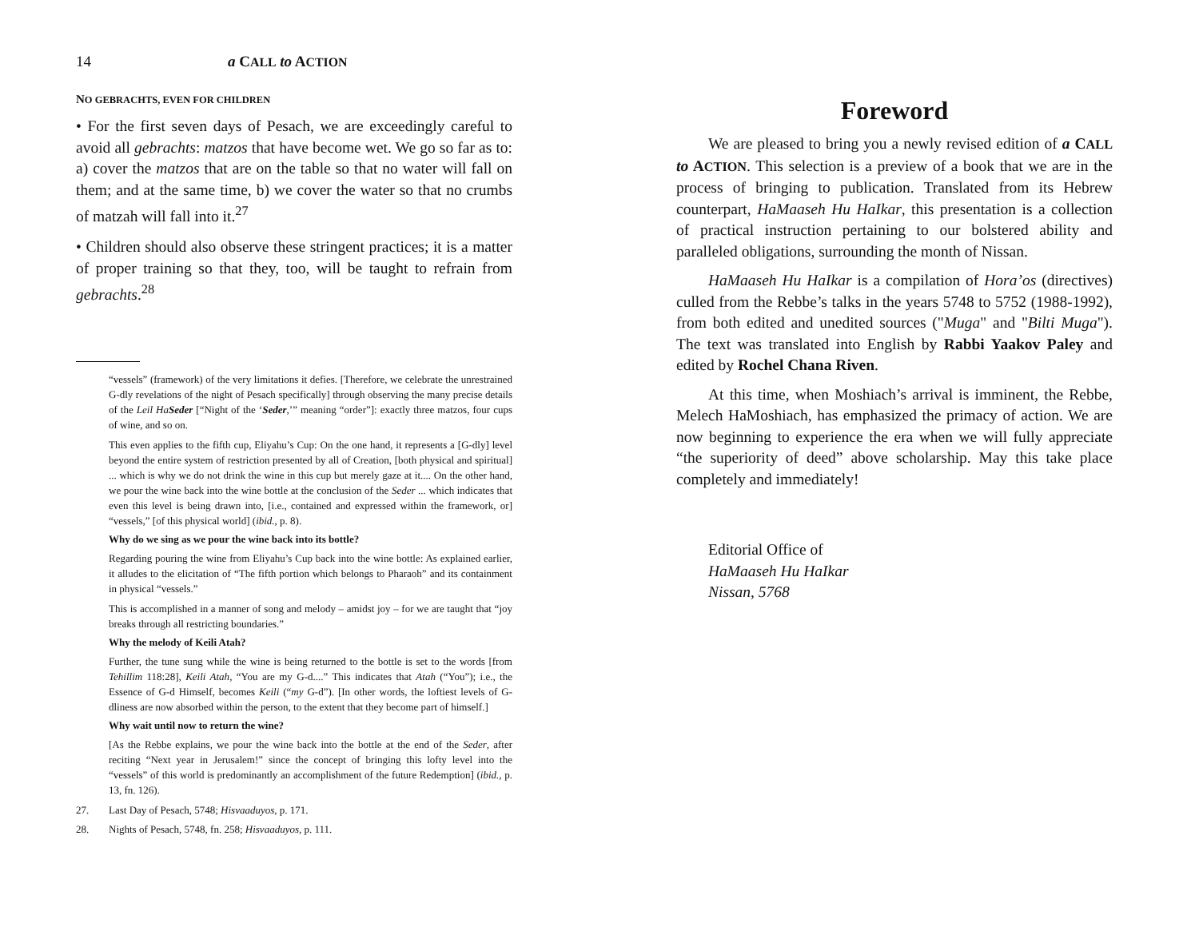14 a CALL to ACTION
NO GEBRACHTS, EVEN FOR CHILDREN
• For the first seven days of Pesach, we are exceedingly careful to avoid all gebrachts: matzos that have become wet. We go so far as to: a) cover the matzos that are on the table so that no water will fall on them; and at the same time, b) we cover the water so that no crumbs of matzah will fall into it.<sup>27</sup>
• Children should also observe these stringent practices; it is a matter of proper training so that they, too, will be taught to refrain from gebrachts.<sup>28</sup>
“vessels” (framework) of the very limitations it defies. [Therefore, we celebrate the unrestrained G-dly revelations of the night of Pesach specifically] through observing the many precise details of the Leil HaSeder [“Night of the ‘Seder,’” meaning “order”]: exactly three matzos, four cups of wine, and so on.
This even applies to the fifth cup, Eliyahu’s Cup: On the one hand, it represents a [G-dly] level beyond the entire system of restriction presented by all of Creation, [both physical and spiritual] ... which is why we do not drink the wine in this cup but merely gaze at it.... On the other hand, we pour the wine back into the wine bottle at the conclusion of the Seder ... which indicates that even this level is being drawn into, [i.e., contained and expressed within the framework, or] “vessels,” [of this physical world] (ibid., p. 8).
Why do we sing as we pour the wine back into its bottle?
Regarding pouring the wine from Eliyahu’s Cup back into the wine bottle: As explained earlier, it alludes to the elicitation of “The fifth portion which belongs to Pharaoh” and its containment in physical “vessels.”
This is accomplished in a manner of song and melody – amidst joy – for we are taught that “joy breaks through all restricting boundaries.”
Why the melody of Keili Atah?
Further, the tune sung while the wine is being returned to the bottle is set to the words [from Tehillim 118:28], Keili Atah, “You are my G-d....” This indicates that Atah (“You”); i.e., the Essence of G-d Himself, becomes Keili (“my G-d”). [In other words, the loftiest levels of G-dliness are now absorbed within the person, to the extent that they become part of himself.]
Why wait until now to return the wine?
[As the Rebbe explains, we pour the wine back into the bottle at the end of the Seder, after reciting “Next year in Jerusalem!” since the concept of bringing this lofty level into the “vessels” of this world is predominantly an accomplishment of the future Redemption] (ibid., p. 13, fn. 126).
27. Last Day of Pesach, 5748; Hisvaaduyos, p. 171.
28. Nights of Pesach, 5748, fn. 258; Hisvaaduyos, p. 111.
Foreword
We are pleased to bring you a newly revised edition of a CALL to ACTION. This selection is a preview of a book that we are in the process of bringing to publication. Translated from its Hebrew counterpart, HaMaaseh Hu HaIkar, this presentation is a collection of practical instruction pertaining to our bolstered ability and paralleled obligations, surrounding the month of Nissan.
HaMaaseh Hu HaIkar is a compilation of Hora’os (directives) culled from the Rebbe’s talks in the years 5748 to 5752 (1988-1992), from both edited and unedited sources ("Muga" and "Bilti Muga"). The text was translated into English by Rabbi Yaakov Paley and edited by Rochel Chana Riven.
At this time, when Moshiach’s arrival is imminent, the Rebbe, Melech HaMoshiach, has emphasized the primacy of action. We are now beginning to experience the era when we will fully appreciate “the superiority of deed” above scholarship. May this take place completely and immediately!
Editorial Office of
HaMaaseh Hu HaIkar
Nissan, 5768